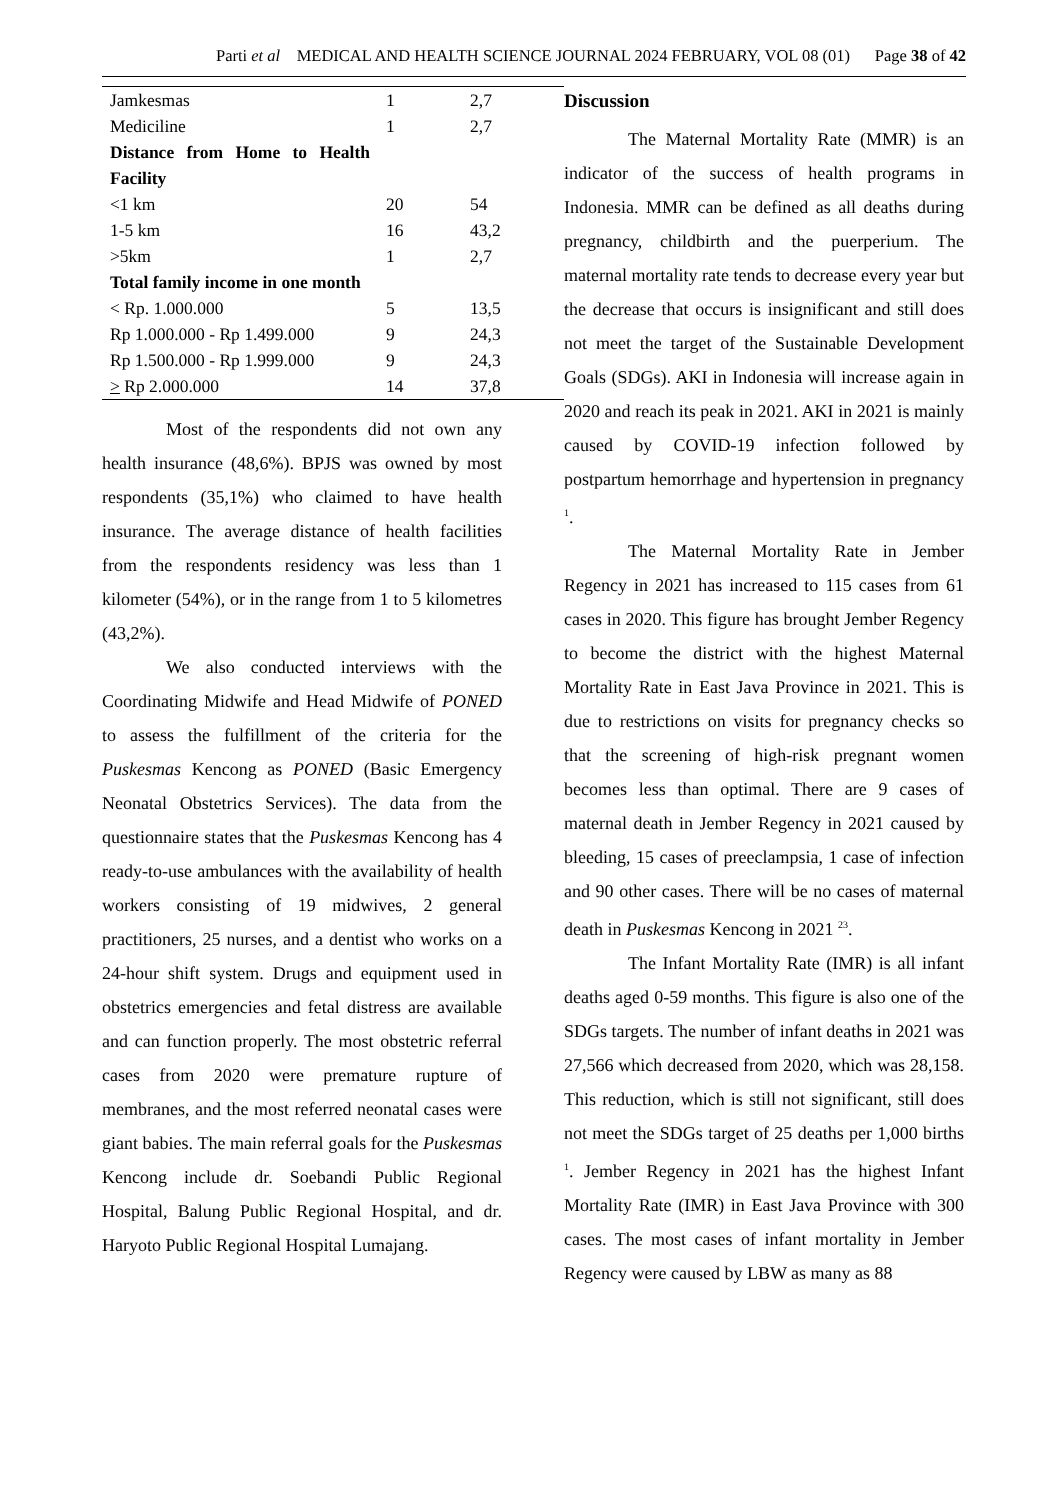Parti et al MEDICAL AND HEALTH SCIENCE JOURNAL 2024 FEBRUARY, VOL 08 (01) Page 38 of 42
| Jamkesmas | 1 | 2,7 |
| Mediciline | 1 | 2,7 |
| Distance from Home to Health Facility | | |
| <1 km | 20 | 54 |
| 1-5 km | 16 | 43,2 |
| >5km | 1 | 2,7 |
| Total family income in one month | | |
| < Rp. 1.000.000 | 5 | 13,5 |
| Rp 1.000.000 - Rp 1.499.000 | 9 | 24,3 |
| Rp 1.500.000 - Rp 1.999.000 | 9 | 24,3 |
| > Rp 2.000.000 | 14 | 37,8 |
Most of the respondents did not own any health insurance (48,6%). BPJS was owned by most respondents (35,1%) who claimed to have health insurance. The average distance of health facilities from the respondents residency was less than 1 kilometer (54%), or in the range from 1 to 5 kilometres (43,2%).
We also conducted interviews with the Coordinating Midwife and Head Midwife of PONED to assess the fulfillment of the criteria for the Puskesmas Kencong as PONED (Basic Emergency Neonatal Obstetrics Services). The data from the questionnaire states that the Puskesmas Kencong has 4 ready-to-use ambulances with the availability of health workers consisting of 19 midwives, 2 general practitioners, 25 nurses, and a dentist who works on a 24-hour shift system. Drugs and equipment used in obstetrics emergencies and fetal distress are available and can function properly. The most obstetric referral cases from 2020 were premature rupture of membranes, and the most referred neonatal cases were giant babies. The main referral goals for the Puskesmas Kencong include dr. Soebandi Public Regional Hospital, Balung Public Regional Hospital, and dr. Haryoto Public Regional Hospital Lumajang.
Discussion
The Maternal Mortality Rate (MMR) is an indicator of the success of health programs in Indonesia. MMR can be defined as all deaths during pregnancy, childbirth and the puerperium. The maternal mortality rate tends to decrease every year but the decrease that occurs is insignificant and still does not meet the target of the Sustainable Development Goals (SDGs). AKI in Indonesia will increase again in 2020 and reach its peak in 2021. AKI in 2021 is mainly caused by COVID-19 infection followed by postpartum hemorrhage and hypertension in pregnancy <sup>1</sup>.
The Maternal Mortality Rate in Jember Regency in 2021 has increased to 115 cases from 61 cases in 2020. This figure has brought Jember Regency to become the district with the highest Maternal Mortality Rate in East Java Province in 2021. This is due to restrictions on visits for pregnancy checks so that the screening of high-risk pregnant women becomes less than optimal. There are 9 cases of maternal death in Jember Regency in 2021 caused by bleeding, 15 cases of preeclampsia, 1 case of infection and 90 other cases. There will be no cases of maternal death in Puskesmas Kencong in 2021 <sup>23</sup>.
The Infant Mortality Rate (IMR) is all infant deaths aged 0-59 months. This figure is also one of the SDGs targets. The number of infant deaths in 2021 was 27,566 which decreased from 2020, which was 28,158. This reduction, which is still not significant, still does not meet the SDGs target of 25 deaths per 1,000 births <sup>1</sup>. Jember Regency in 2021 has the highest Infant Mortality Rate (IMR) in East Java Province with 300 cases. The most cases of infant mortality in Jember Regency were caused by LBW as many as 88